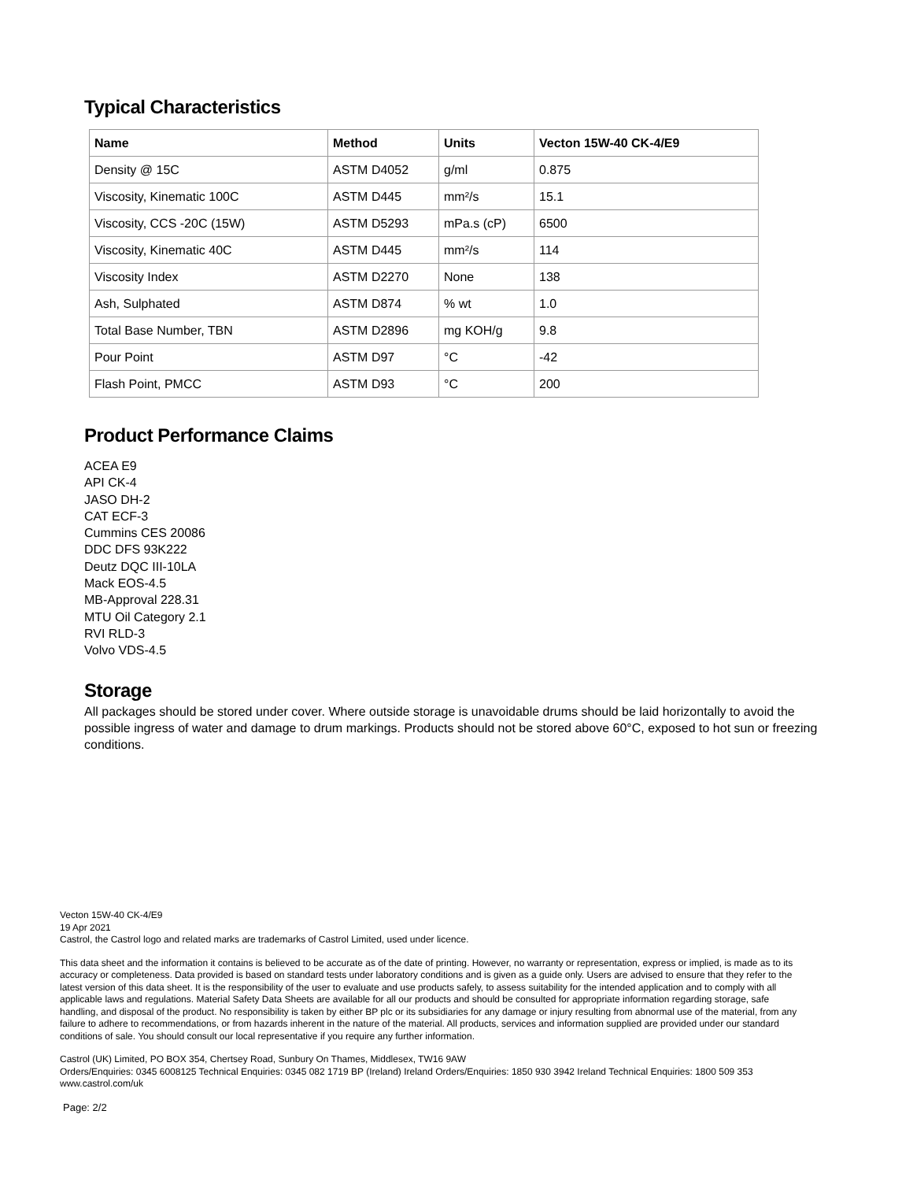Typical Characteristics
| Name | Method | Units | Vecton 15W-40 CK-4/E9 |
| --- | --- | --- | --- |
| Density @ 15C | ASTM D4052 | g/ml | 0.875 |
| Viscosity, Kinematic 100C | ASTM D445 | mm²/s | 15.1 |
| Viscosity, CCS -20C (15W) | ASTM D5293 | mPa.s (cP) | 6500 |
| Viscosity, Kinematic 40C | ASTM D445 | mm²/s | 114 |
| Viscosity Index | ASTM D2270 | None | 138 |
| Ash, Sulphated | ASTM D874 | % wt | 1.0 |
| Total Base Number, TBN | ASTM D2896 | mg KOH/g | 9.8 |
| Pour Point | ASTM D97 | °C | -42 |
| Flash Point, PMCC | ASTM D93 | °C | 200 |
Product Performance Claims
ACEA E9
API CK-4
JASO DH-2
CAT ECF-3
Cummins CES 20086
DDC DFS 93K222
Deutz DQC III-10LA
Mack EOS-4.5
MB-Approval 228.31
MTU Oil Category 2.1
RVI RLD-3
Volvo VDS-4.5
Storage
All packages should be stored under cover. Where outside storage is unavoidable drums should be laid horizontally to avoid the possible ingress of water and damage to drum markings. Products should not be stored above 60°C, exposed to hot sun or freezing conditions.
Vecton 15W-40 CK-4/E9
19 Apr 2021
Castrol, the Castrol logo and related marks are trademarks of Castrol Limited, used under licence.
This data sheet and the information it contains is believed to be accurate as of the date of printing. However, no warranty or representation, express or implied, is made as to its accuracy or completeness. Data provided is based on standard tests under laboratory conditions and is given as a guide only. Users are advised to ensure that they refer to the latest version of this data sheet. It is the responsibility of the user to evaluate and use products safely, to assess suitability for the intended application and to comply with all applicable laws and regulations. Material Safety Data Sheets are available for all our products and should be consulted for appropriate information regarding storage, safe handling, and disposal of the product. No responsibility is taken by either BP plc or its subsidiaries for any damage or injury resulting from abnormal use of the material, from any failure to adhere to recommendations, or from hazards inherent in the nature of the material. All products, services and information supplied are provided under our standard conditions of sale. You should consult our local representative if you require any further information.
Castrol (UK) Limited, PO BOX 354, Chertsey Road, Sunbury On Thames, Middlesex, TW16 9AW
Orders/Enquiries: 0345 6008125 Technical Enquiries: 0345 082 1719 BP (Ireland) Ireland Orders/Enquiries: 1850 930 3942 Ireland Technical Enquiries: 1800 509 353
www.castrol.com/uk
Page: 2/2